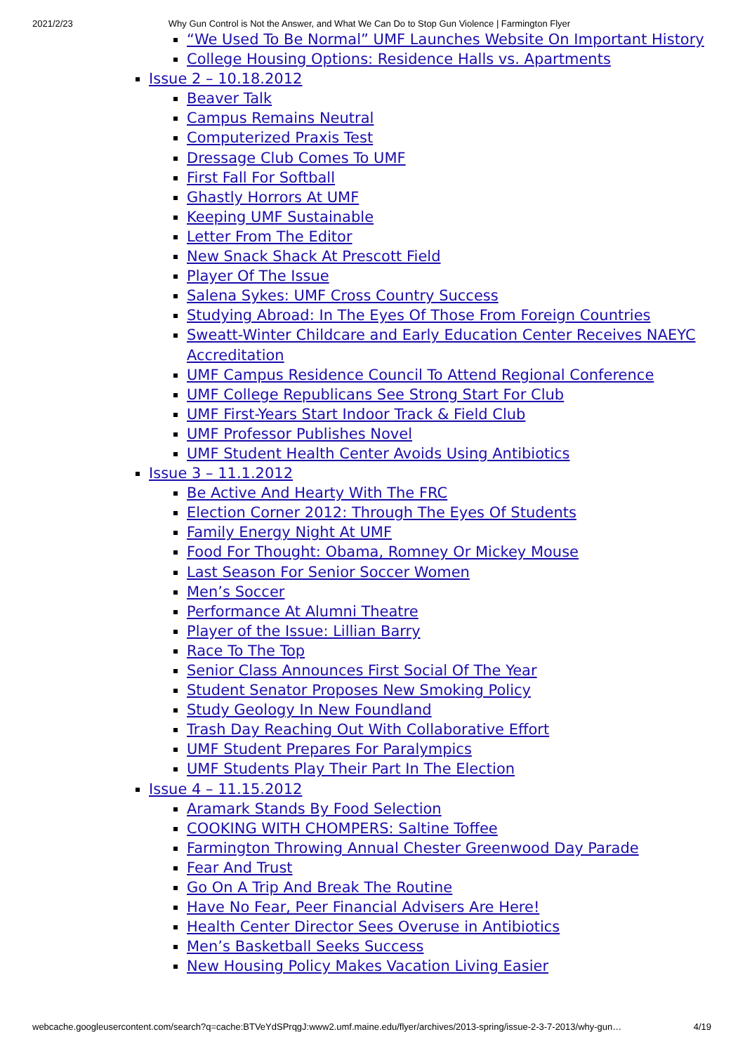2021/2/23 Why Gun Control is Not the Answer, and What We Can Do to Stop Gun Violence | Farmington Flyer
“We Used To Be Normal” UMF Launches Website On Important History
College Housing Options: Residence Halls vs. Apartments
Issue 2 – 10.18.2012
Beaver Talk
Campus Remains Neutral
Computerized Praxis Test
Dressage Club Comes To UMF
First Fall For Softball
Ghastly Horrors At UMF
Keeping UMF Sustainable
Letter From The Editor
New Snack Shack At Prescott Field
Player Of The Issue
Salena Sykes: UMF Cross Country Success
Studying Abroad: In The Eyes Of Those From Foreign Countries
Sweatt-Winter Childcare and Early Education Center Receives NAEYC Accreditation
UMF Campus Residence Council To Attend Regional Conference
UMF College Republicans See Strong Start For Club
UMF First-Years Start Indoor Track & Field Club
UMF Professor Publishes Novel
UMF Student Health Center Avoids Using Antibiotics
Issue 3 – 11.1.2012
Be Active And Hearty With The FRC
Election Corner 2012: Through The Eyes Of Students
Family Energy Night At UMF
Food For Thought: Obama, Romney Or Mickey Mouse
Last Season For Senior Soccer Women
Men’s Soccer
Performance At Alumni Theatre
Player of the Issue: Lillian Barry
Race To The Top
Senior Class Announces First Social Of The Year
Student Senator Proposes New Smoking Policy
Study Geology In New Foundland
Trash Day Reaching Out With Collaborative Effort
UMF Student Prepares For Paralympics
UMF Students Play Their Part In The Election
Issue 4 – 11.15.2012
Aramark Stands By Food Selection
COOKING WITH CHOMPERS: Saltine Toffee
Farmington Throwing Annual Chester Greenwood Day Parade
Fear And Trust
Go On A Trip And Break The Routine
Have No Fear, Peer Financial Advisers Are Here!
Health Center Director Sees Overuse in Antibiotics
Men’s Basketball Seeks Success
New Housing Policy Makes Vacation Living Easier
webcache.googleusercontent.com/search?q=cache:BTVeYdSPrqgJ:www2.umf.maine.edu/flyer/archives/2013-spring/issue-2-3-7-2013/why-gun… 4/19